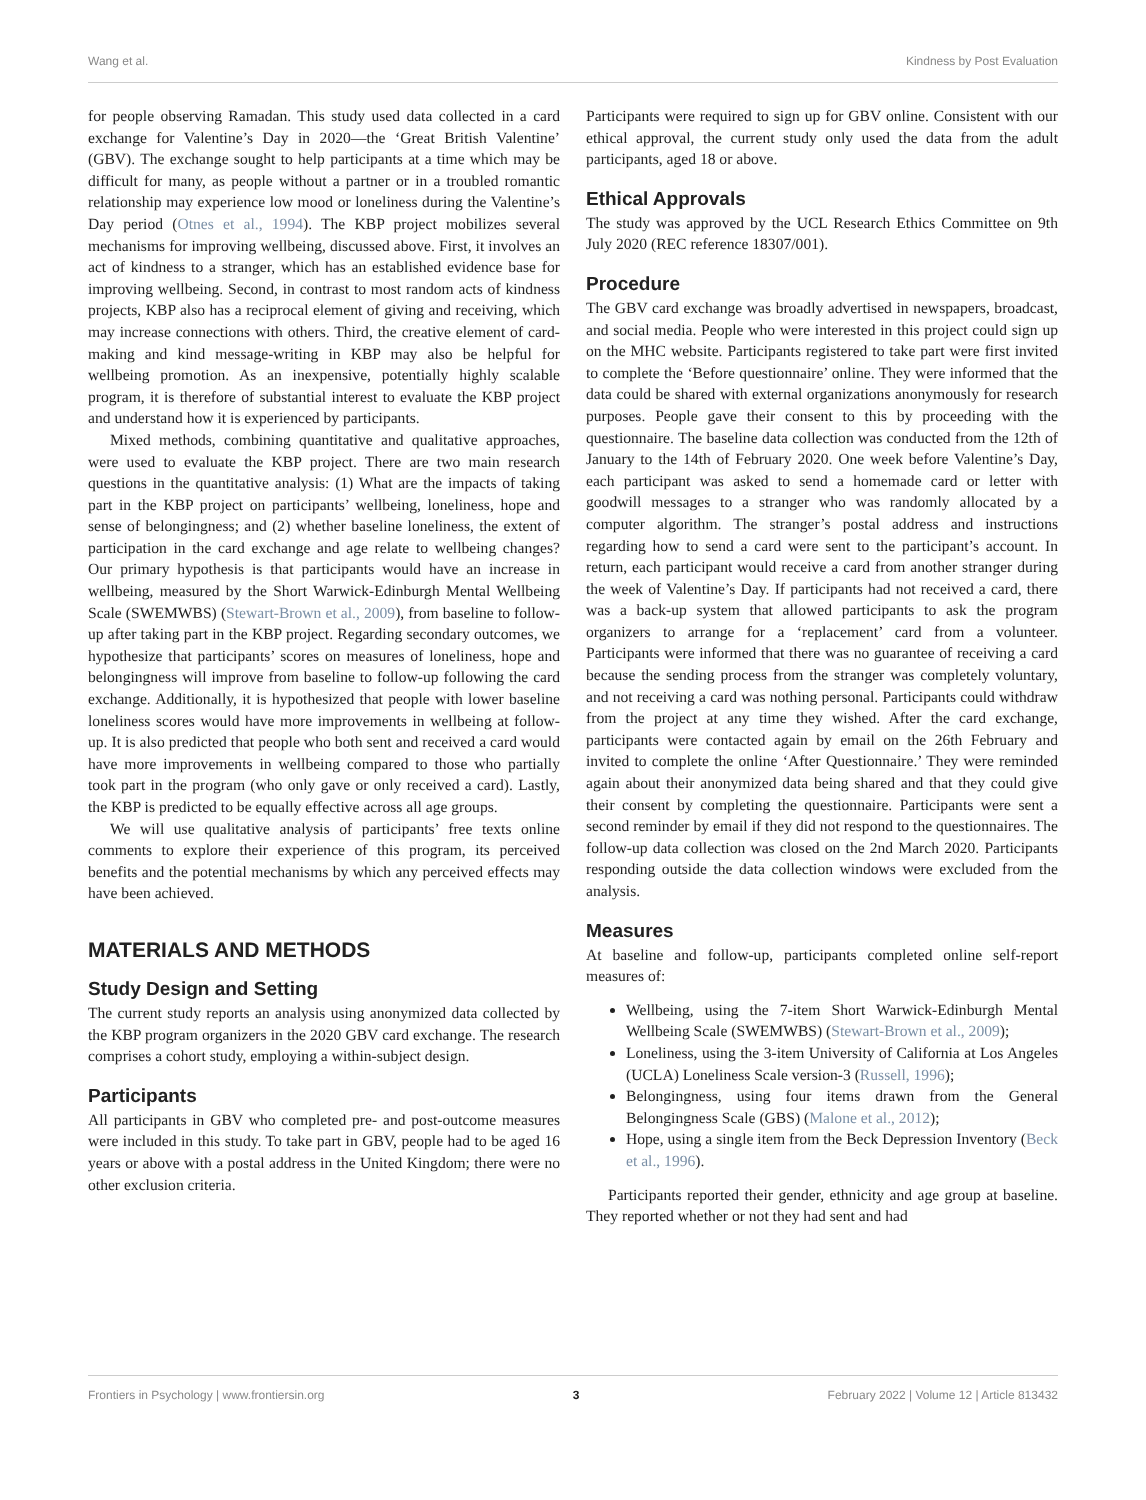Wang et al. Kindness by Post Evaluation
for people observing Ramadan. This study used data collected in a card exchange for Valentine’s Day in 2020—the ‘Great British Valentine’ (GBV). The exchange sought to help participants at a time which may be difficult for many, as people without a partner or in a troubled romantic relationship may experience low mood or loneliness during the Valentine’s Day period (Otnes et al., 1994). The KBP project mobilizes several mechanisms for improving wellbeing, discussed above. First, it involves an act of kindness to a stranger, which has an established evidence base for improving wellbeing. Second, in contrast to most random acts of kindness projects, KBP also has a reciprocal element of giving and receiving, which may increase connections with others. Third, the creative element of card-making and kind message-writing in KBP may also be helpful for wellbeing promotion. As an inexpensive, potentially highly scalable program, it is therefore of substantial interest to evaluate the KBP project and understand how it is experienced by participants.
Mixed methods, combining quantitative and qualitative approaches, were used to evaluate the KBP project. There are two main research questions in the quantitative analysis: (1) What are the impacts of taking part in the KBP project on participants’ wellbeing, loneliness, hope and sense of belongingness; and (2) whether baseline loneliness, the extent of participation in the card exchange and age relate to wellbeing changes? Our primary hypothesis is that participants would have an increase in wellbeing, measured by the Short Warwick-Edinburgh Mental Wellbeing Scale (SWEMWBS) (Stewart-Brown et al., 2009), from baseline to follow-up after taking part in the KBP project. Regarding secondary outcomes, we hypothesize that participants’ scores on measures of loneliness, hope and belongingness will improve from baseline to follow-up following the card exchange. Additionally, it is hypothesized that people with lower baseline loneliness scores would have more improvements in wellbeing at follow-up. It is also predicted that people who both sent and received a card would have more improvements in wellbeing compared to those who partially took part in the program (who only gave or only received a card). Lastly, the KBP is predicted to be equally effective across all age groups.
We will use qualitative analysis of participants’ free texts online comments to explore their experience of this program, its perceived benefits and the potential mechanisms by which any perceived effects may have been achieved.
MATERIALS AND METHODS
Study Design and Setting
The current study reports an analysis using anonymized data collected by the KBP program organizers in the 2020 GBV card exchange. The research comprises a cohort study, employing a within-subject design.
Participants
All participants in GBV who completed pre- and post-outcome measures were included in this study. To take part in GBV, people had to be aged 16 years or above with a postal address in the United Kingdom; there were no other exclusion criteria.
Participants were required to sign up for GBV online. Consistent with our ethical approval, the current study only used the data from the adult participants, aged 18 or above.
Ethical Approvals
The study was approved by the UCL Research Ethics Committee on 9th July 2020 (REC reference 18307/001).
Procedure
The GBV card exchange was broadly advertised in newspapers, broadcast, and social media. People who were interested in this project could sign up on the MHC website. Participants registered to take part were first invited to complete the ‘Before questionnaire’ online. They were informed that the data could be shared with external organizations anonymously for research purposes. People gave their consent to this by proceeding with the questionnaire. The baseline data collection was conducted from the 12th of January to the 14th of February 2020. One week before Valentine’s Day, each participant was asked to send a homemade card or letter with goodwill messages to a stranger who was randomly allocated by a computer algorithm. The stranger’s postal address and instructions regarding how to send a card were sent to the participant’s account. In return, each participant would receive a card from another stranger during the week of Valentine’s Day. If participants had not received a card, there was a back-up system that allowed participants to ask the program organizers to arrange for a ‘replacement’ card from a volunteer. Participants were informed that there was no guarantee of receiving a card because the sending process from the stranger was completely voluntary, and not receiving a card was nothing personal. Participants could withdraw from the project at any time they wished. After the card exchange, participants were contacted again by email on the 26th February and invited to complete the online ‘After Questionnaire.’ They were reminded again about their anonymized data being shared and that they could give their consent by completing the questionnaire. Participants were sent a second reminder by email if they did not respond to the questionnaires. The follow-up data collection was closed on the 2nd March 2020. Participants responding outside the data collection windows were excluded from the analysis.
Measures
At baseline and follow-up, participants completed online self-report measures of:
Wellbeing, using the 7-item Short Warwick-Edinburgh Mental Wellbeing Scale (SWEMWBS) (Stewart-Brown et al., 2009);
Loneliness, using the 3-item University of California at Los Angeles (UCLA) Loneliness Scale version-3 (Russell, 1996);
Belongingness, using four items drawn from the General Belongingness Scale (GBS) (Malone et al., 2012);
Hope, using a single item from the Beck Depression Inventory (Beck et al., 1996).
Participants reported their gender, ethnicity and age group at baseline. They reported whether or not they had sent and had
Frontiers in Psychology | www.frontiersin.org 3 February 2022 | Volume 12 | Article 813432